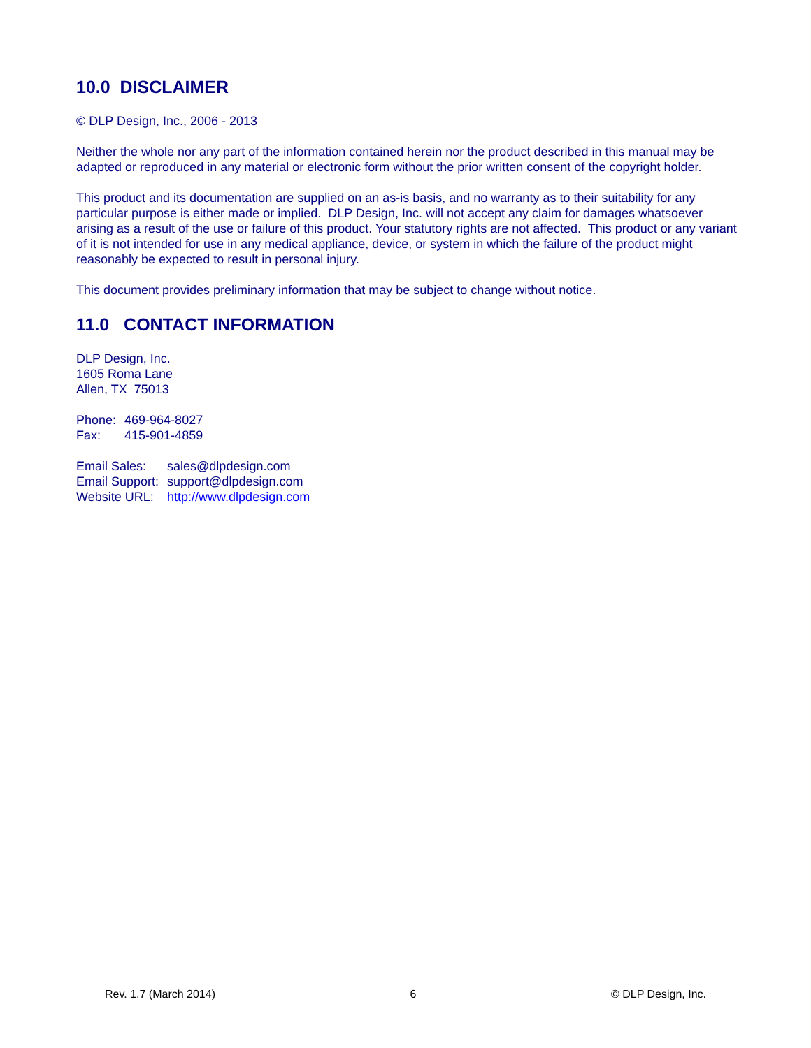10.0 DISCLAIMER
© DLP Design, Inc., 2006 - 2013
Neither the whole nor any part of the information contained herein nor the product described in this manual may be adapted or reproduced in any material or electronic form without the prior written consent of the copyright holder.
This product and its documentation are supplied on an as-is basis, and no warranty as to their suitability for any particular purpose is either made or implied. DLP Design, Inc. will not accept any claim for damages whatsoever arising as a result of the use or failure of this product. Your statutory rights are not affected. This product or any variant of it is not intended for use in any medical appliance, device, or system in which the failure of the product might reasonably be expected to result in personal injury.
This document provides preliminary information that may be subject to change without notice.
11.0 CONTACT INFORMATION
DLP Design, Inc.
1605 Roma Lane
Allen, TX 75013
| Phone: | 469-964-8027 |
| Fax: | 415-901-4859 |
| Email Sales: | sales@dlpdesign.com |
| Email Support: | support@dlpdesign.com |
| Website URL: | http://www.dlpdesign.com |
Rev. 1.7 (March 2014) 6 © DLP Design, Inc.